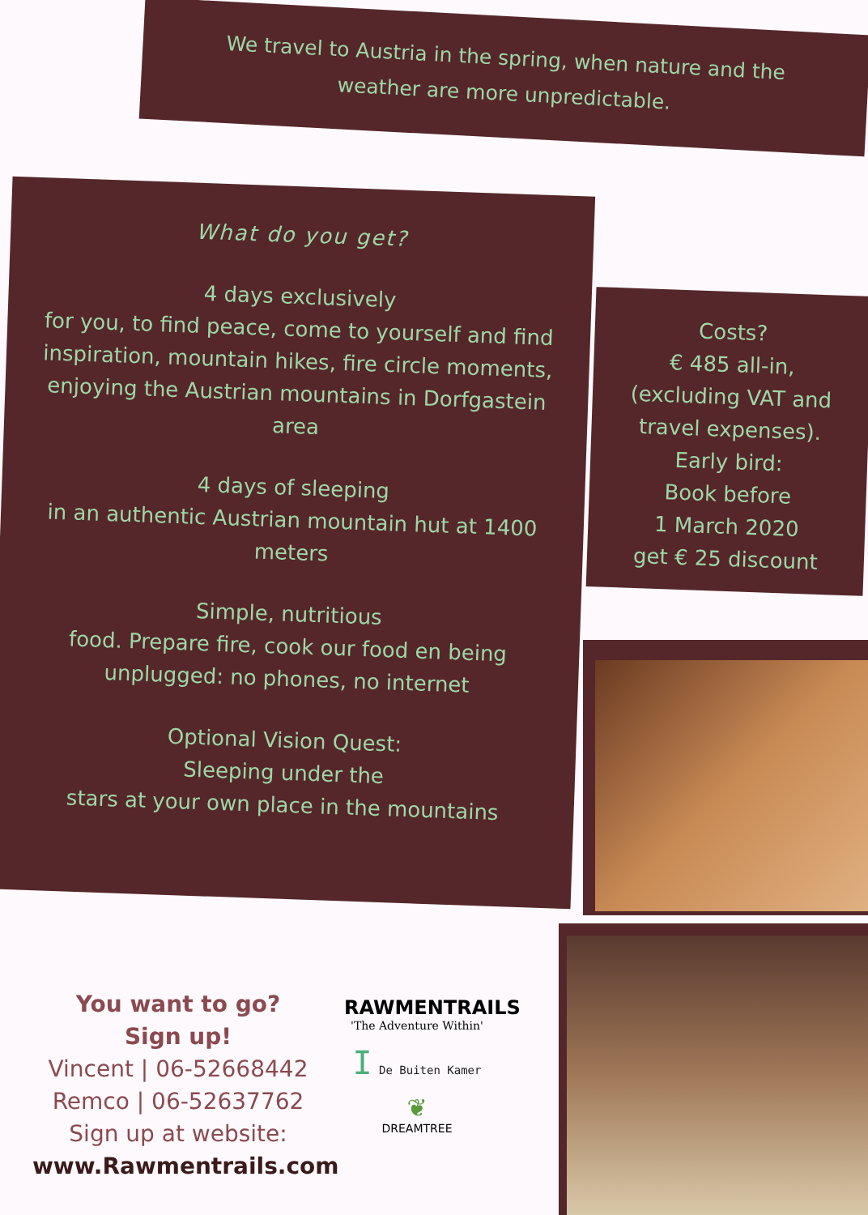We travel to Austria in the spring, when nature and the weather are more unpredictable.
What do you get?
4 days exclusively
for you, to find peace, come to yourself and find inspiration, mountain hikes, fire circle moments, enjoying the Austrian mountains in Dorfgastein area
4 days of sleeping
in an authentic Austrian mountain hut at 1400 meters
Simple, nutritious
food. Prepare fire, cook our food en being unplugged: no phones, no internet
Optional Vision Quest:
Sleeping under the
stars at your own place in the mountains
Costs?
€ 485 all-in,
(excluding VAT and travel expenses).
Early bird:
Book before
1 March 2020
get € 25 discount
You want to go?
Sign up!
Vincent | 06-52668442
Remco | 06-52637762
Sign up at website:
www.Rawmentrails.com
RAWMENTRAILS
'The Adventure Within'
I De Buiten Kamer
❦
DREAMTREE